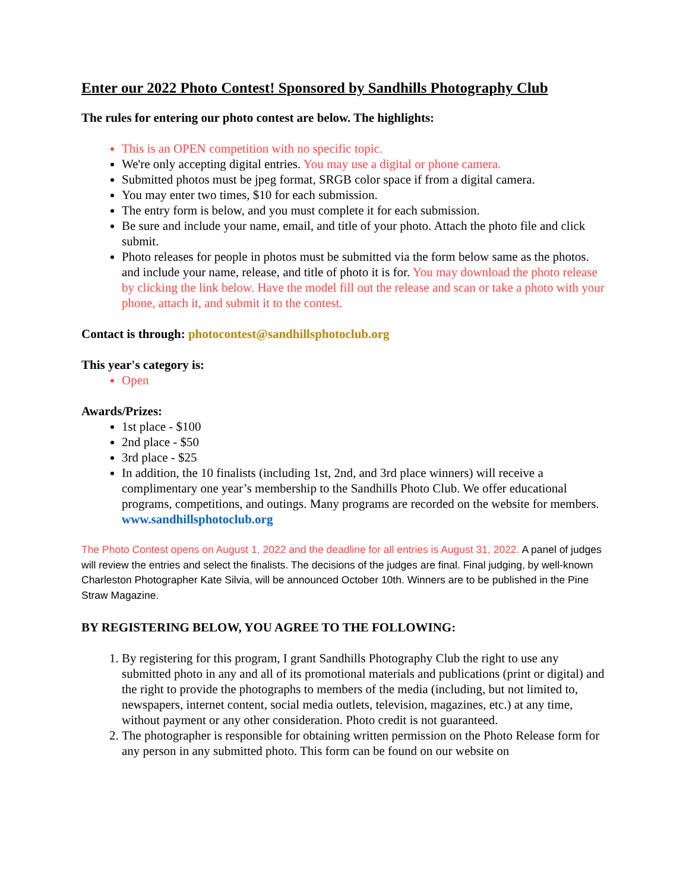Enter our 2022 Photo Contest! Sponsored by Sandhills Photography Club
The rules for entering our photo contest are below. The highlights:
This is an OPEN competition with no specific topic.
We're only accepting digital entries. You may use a digital or phone camera.
Submitted photos must be jpeg format, SRGB color space if from a digital camera.
You may enter two times, $10 for each submission.
The entry form is below, and you must complete it for each submission.
Be sure and include your name, email, and title of your photo. Attach the photo file and click submit.
Photo releases for people in photos must be submitted via the form below same as the photos. and include your name, release, and title of photo it is for. You may download the photo release by clicking the link below. Have the model fill out the release and scan or take a photo with your phone, attach it, and submit it to the contest.
Contact is through: photocontest@sandhillsphotoclub.org
This year's category is:
Open
Awards/Prizes:
1st place - $100
2nd place - $50
3rd place - $25
In addition, the 10 finalists (including 1st, 2nd, and 3rd place winners) will receive a complimentary one year’s membership to the Sandhills Photo Club. We offer educational programs, competitions, and outings. Many programs are recorded on the website for members. www.sandhillsphotoclub.org
The Photo Contest opens on August 1, 2022 and the deadline for all entries is August 31, 2022. A panel of judges will review the entries and select the finalists. The decisions of the judges are final. Final judging, by well-known Charleston Photographer Kate Silvia, will be announced October 10th. Winners are to be published in the Pine Straw Magazine.
BY REGISTERING BELOW, YOU AGREE TO THE FOLLOWING:
1. By registering for this program, I grant Sandhills Photography Club the right to use any submitted photo in any and all of its promotional materials and publications (print or digital) and the right to provide the photographs to members of the media (including, but not limited to, newspapers, internet content, social media outlets, television, magazines, etc.) at any time, without payment or any other consideration. Photo credit is not guaranteed.
2. The photographer is responsible for obtaining written permission on the Photo Release form for any person in any submitted photo. This form can be found on our website on